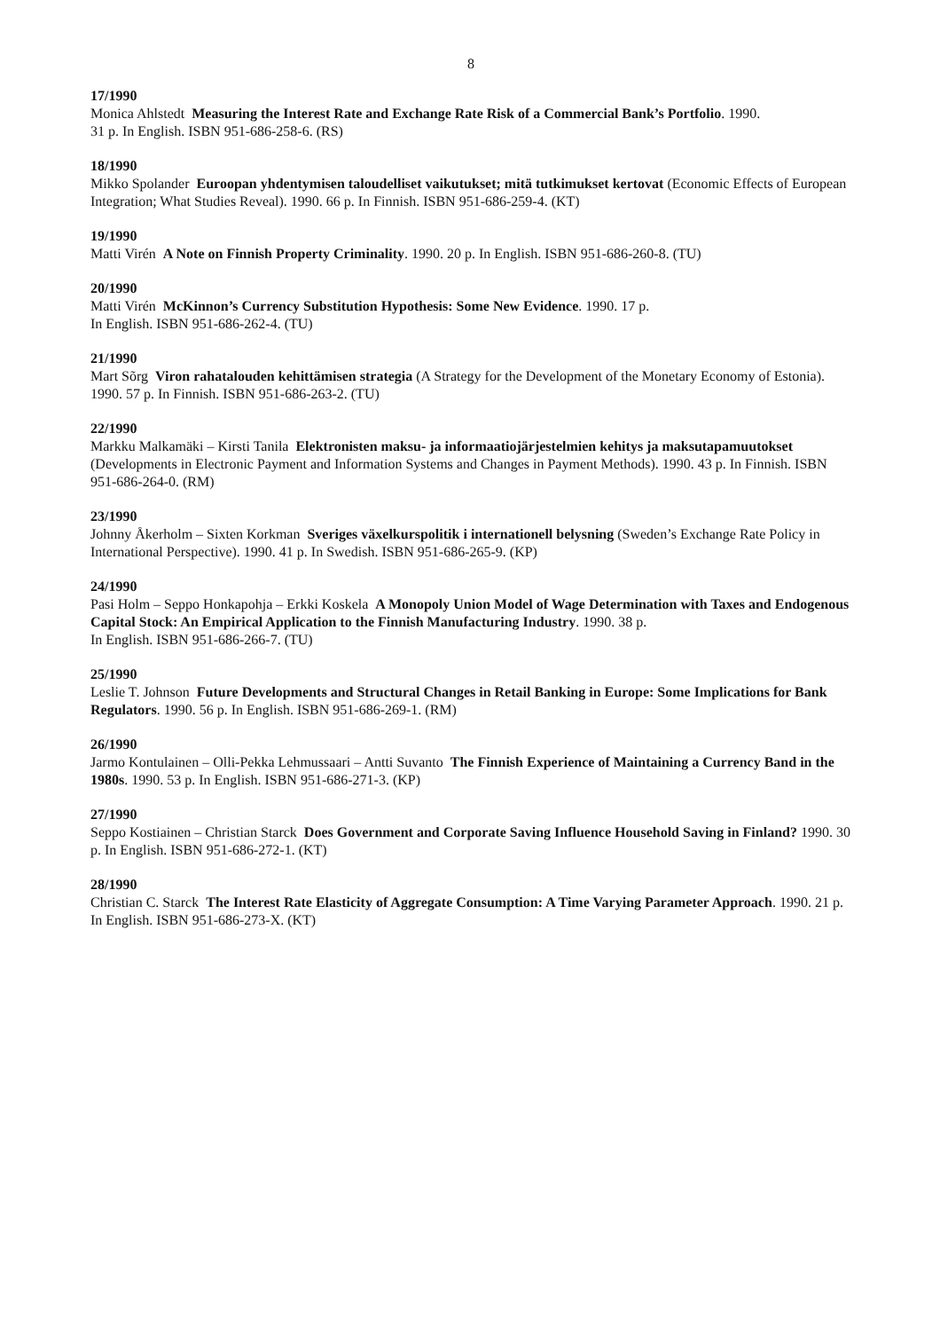8
17/1990
Monica Ahlstedt Measuring the Interest Rate and Exchange Rate Risk of a Commercial Bank’s Portfolio. 1990.
31 p. In English. ISBN 951-686-258-6. (RS)
18/1990
Mikko Spolander Euroopan yhdentymisen taloudelliset vaikutukset; mitä tutkimukset kertovat (Economic Effects of European Integration; What Studies Reveal). 1990. 66 p. In Finnish. ISBN 951-686-259-4. (KT)
19/1990
Matti Virén A Note on Finnish Property Criminality. 1990. 20 p. In English. ISBN 951-686-260-8. (TU)
20/1990
Matti Virén McKinnon’s Currency Substitution Hypothesis: Some New Evidence. 1990. 17 p.
In English. ISBN 951-686-262-4. (TU)
21/1990
Mart Sõrg Viron rahatalouden kehittämisen strategia (A Strategy for the Development of the Monetary Economy of Estonia). 1990. 57 p. In Finnish. ISBN 951-686-263-2. (TU)
22/1990
Markku Malkamäki – Kirsti Tanila Elektronisten maksu- ja informaatiojärjestelmien kehitys ja maksutapamuutokset (Developments in Electronic Payment and Information Systems and Changes in Payment Methods). 1990. 43 p. In Finnish. ISBN 951-686-264-0. (RM)
23/1990
Johnny Åkerholm – Sixten Korkman Sveriges växelkurspolitik i internationell belysning (Sweden’s Exchange Rate Policy in International Perspective). 1990. 41 p. In Swedish. ISBN 951-686-265-9. (KP)
24/1990
Pasi Holm – Seppo Honkapohja – Erkki Koskela A Monopoly Union Model of Wage Determination with Taxes and Endogenous Capital Stock: An Empirical Application to the Finnish Manufacturing Industry. 1990. 38 p.
In English. ISBN 951-686-266-7. (TU)
25/1990
Leslie T. Johnson Future Developments and Structural Changes in Retail Banking in Europe: Some Implications for Bank Regulators. 1990. 56 p. In English. ISBN 951-686-269-1. (RM)
26/1990
Jarmo Kontulainen – Olli-Pekka Lehmussaari – Antti Suvanto The Finnish Experience of Maintaining a Currency Band in the 1980s. 1990. 53 p. In English. ISBN 951-686-271-3. (KP)
27/1990
Seppo Kostiainen – Christian Starck Does Government and Corporate Saving Influence Household Saving in Finland? 1990. 30 p. In English. ISBN 951-686-272-1. (KT)
28/1990
Christian C. Starck The Interest Rate Elasticity of Aggregate Consumption: A Time Varying Parameter Approach. 1990. 21 p. In English. ISBN 951-686-273-X. (KT)